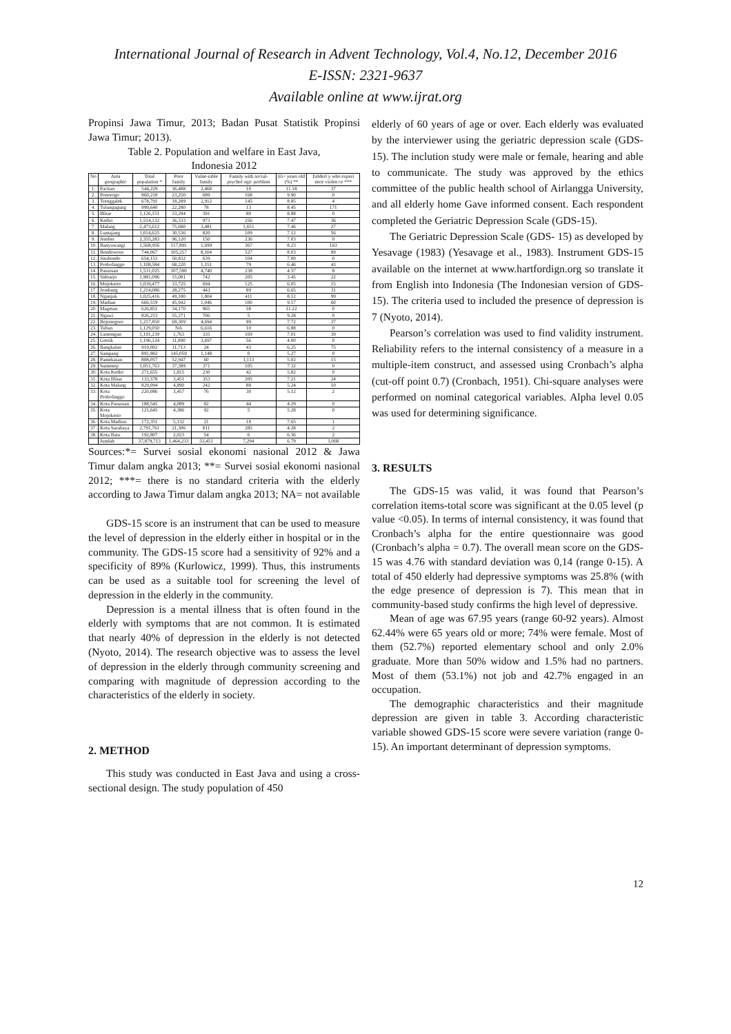International Journal of Research in Advent Technology, Vol.4, No.12, December 2016
E-ISSN: 2321-9637
Available online at www.ijrat.org
Propinsi Jawa Timur, 2013; Badan Pusat Statistik Propinsi Jawa Timur; 2013).
Table 2. Population and welfare in East Java,
Indonesia 2012
| No | Area geographic | Total population * | Poor family | Vulne-rable family | Family with social-psychol ogic problem | 65+ years old (%) ** | Eelderl y who experi ence violen ce *** |
| --- | --- | --- | --- | --- | --- | --- | --- |
| 1. | Pacitan | 544,229 | 36,488 | 2,468 | 10 | 11.18 | 37 |
| 2. | Ponorogo | 860,218 | 23,250 | 689 | 168 | 9.90 | 0 |
| 3. | Trenggalek | 678,791 | 18,289 | 2,912 | 145 | 8.85 | 4 |
| 4. | Tulungagung | 999,640 | 22,280 | 78 | 13 | 8.45 | 171 |
| 5. | Blitar | 1,126,151 | 33,294 | 391 | 80 | 8.88 | 0 |
| 6. | Kediri | 1,514,132 | 36,333 | 973 | 256 | 7.47 | 36 |
| 7. | Malang | 2,473,612 | 75,680 | 3,481 | 1,651 | 7.46 | 27 |
| 8. | Lumajang | 1,014,625 | 30,536 | 820 | 109 | 7.12 | 56 |
| 9. | Jember | 2,355,283 | 96,120 | 150 | 236 | 7.03 | 0 |
| 10. | Banyuwangi | 1,568,956 | 117,891 | 1,699 | 367 | 8.23 | 163 |
| 11. | Bondowoso | 744,067 | 105,257 | 8,104 | 527 | 8.03 | 89 |
| 12. | Situbondo | 654,153 | 50,832 | 639 | 104 | 7.00 | 0 |
| 13. | Probolinggo | 1,108,584 | 68,220 | 1,151 | 79 | 6.46 | 43 |
| 14. | Pasuruan | 1,531,025 | 107,590 | 4,740 | 238 | 4.57 | 8 |
| 15. | Sidoarjo | 1,981,096 | 15,081 | 742 | 205 | 3.45 | 22 |
| 16. | Mojokerto | 1,039,477 | 33,725 | 694 | 125 | 6.05 | 15 |
| 17. | Jombang | 1,214,086 | 28,275 | 443 | 89 | 6.65 | 31 |
| 18. | Nganjuk | 1,025,416 | 49,180 | 1,804 | 411 | 8.12 | 99 |
| 19. | Madiun | 666,519 | 45,942 | 1,046 | 100 | 9.17 | 60 |
| 20. | Magetan | 626,851 | 34,170 | 965 | 58 | 11.22 | 0 |
| 21. | Ngawi | 826,213 | 55,271 | 706 | 5 | 9.28 | 0 |
| 22. | Bojonegoro | 1,217,850 | 69,309 | 4,694 | 99 | 7.72 | 37 |
| 23. | Tuban | 1,129,050 | NA | 6,616 | 10 | 6.88 | 0 |
| 24. | Lamongan | 1,191,239 | 1,763 | 335 | 169 | 7.01 | 39 |
| 25. | Gresik | 1,196,124 | 11,800 | 3,697 | 56 | 4.00 | 0 |
| 26. | Bangkalan | 919,002 | 11,713 | 24 | 43 | 6.25 | 75 |
| 27. | Sampang | 891,982 | 145,059 | 1,148 | 0 | 5.27 | 0 |
| 28. | Pamekasan | 808,057 | 52,947 | 60 | 1,113 | 5.02 | 15 |
| 29. | Sumenep | 1,051,763 | 37,389 | 371 | 105 | 7.32 | 0 |
| 30. | Kota Kediri | 271,655 | 1,815 | 230 | 42 | 5.82 | 0 |
| 31. | Kota Blitar | 133,578 | 3,451 | 353 | 205 | 7.21 | 24 |
| 32. | Kota Malang | 829,094 | 4,890 | 242 | 88 | 5.24 | 10 |
| 33. | Kota Probolinggo | 220,086 | 3,457 | 76 | 30 | 5.12 | 2 |
| 34. | Kota Pasuruan | 188,545 | 4,089 | 82 | 44 | 4.29 | 0 |
| 35. | Kota Mojokerto | 121,645 | 4,386 | 92 | 5 | 5.28 | 0 |
| 36. | Kota Madiun | 172,351 | 5,132 | 21 | 18 | 7.65 | 1 |
| 37. | Kota Surabaya | 2,791,761 | 21,306 | 811 | 285 | 4.28 | 2 |
| 38. | Kota Batu | 192,807 | 2,023 | 54 | 6 | 6.36 | 2 |
| | Jumlah | 37,879,713 | 1,464,233 | 53,451 | 7,294 | 6.79 | 1,068 |
Sources:*= Survei sosial ekonomi nasional 2012 & Jawa Timur dalam angka 2013; **= Survei sosial ekonomi nasional 2012; ***= there is no standard criteria with the elderly according to Jawa Timur dalam angka 2013; NA= not available
GDS-15 score is an instrument that can be used to measure the level of depression in the elderly either in hospital or in the community. The GDS-15 score had a sensitivity of 92% and a specificity of 89% (Kurlowicz, 1999). Thus, this instruments can be used as a suitable tool for screening the level of depression in the elderly in the community.
Depression is a mental illness that is often found in the elderly with symptoms that are not common. It is estimated that nearly 40% of depression in the elderly is not detected (Nyoto, 2014). The research objective was to assess the level of depression in the elderly through community screening and comparing with magnitude of depression according to the characteristics of the elderly in society.
2. METHOD
This study was conducted in East Java and using a cross-sectional design. The study population of 450
elderly of 60 years of age or over. Each elderly was evaluated by the interviewer using the geriatric depression scale (GDS-15). The inclution study were male or female, hearing and able to communicate. The study was approved by the ethics committee of the public health school of Airlangga University, and all elderly home Gave informed consent. Each respondent completed the Geriatric Depression Scale (GDS-15).
The Geriatric Depression Scale (GDS- 15) as developed by Yesavage (1983) (Yesavage et al., 1983). Instrument GDS-15 available on the internet at www.hartfordign.org so translate it from English into Indonesia (The Indonesian version of GDS-15). The criteria used to included the presence of depression is 7 (Nyoto, 2014).
Pearson’s correlation was used to find validity instrument. Reliability refers to the internal consistency of a measure in a multiple-item construct, and assessed using Cronbach’s alpha (cut-off point 0.7) (Cronbach, 1951). Chi-square analyses were performed on nominal categorical variables. Alpha level 0.05 was used for determining significance.
3. RESULTS
The GDS-15 was valid, it was found that Pearson’s correlation items-total score was significant at the 0.05 level (p value <0.05). In terms of internal consistency, it was found that Cronbach’s alpha for the entire questionnaire was good (Cronbach’s alpha = 0.7). The overall mean score on the GDS-15 was 4.76 with standard deviation was 0,14 (range 0-15). A total of 450 elderly had depressive symptoms was 25.8% (with the edge presence of depression is 7). This mean that in community-based study confirms the high level of depressive.
Mean of age was 67.95 years (range 60-92 years). Almost 62.44% were 65 years old or more; 74% were female. Most of them (52.7%) reported elementary school and only 2.0% graduate. More than 50% widow and 1.5% had no partners. Most of them (53.1%) not job and 42.7% engaged in an occupation.
The demographic characteristics and their magnitude depression are given in table 3. According characteristic variable showed GDS-15 score were severe variation (range 0-15). An important determinant of depression symptoms.
12